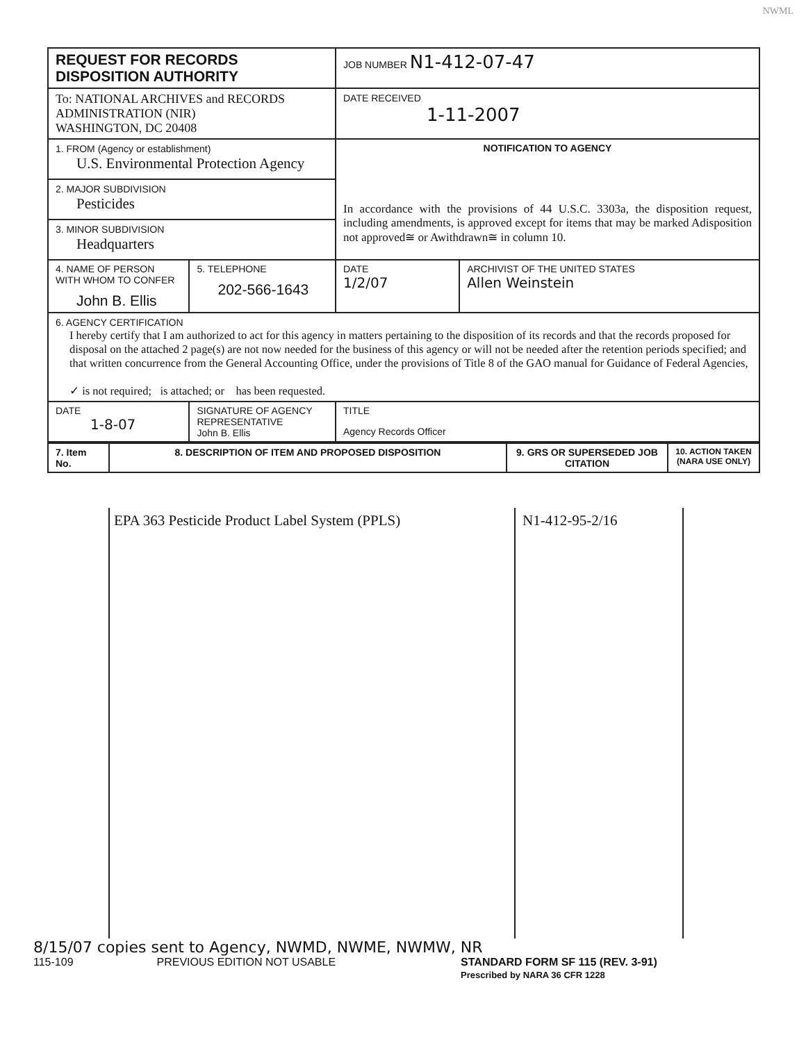NWML
| REQUEST FOR RECORDS DISPOSITION AUTHORITY | | | JOB NUMBER N1-412-07-47 | |
| To: NATIONAL ARCHIVES and RECORDS ADMINISTRATION (NIR) WASHINGTON, DC 20408 | | | DATE RECEIVED 1-11-2007 | |
| 1. FROM (Agency or establishment) U.S. Environmental Protection Agency | | | NOTIFICATION TO AGENCY In accordance with the provisions of 44 U.S.C. 3303a, the disposition request, including amendments, is approved except for items that may be marked Adisposition not approved≅ or Awithdrawn≅ in column 10. | |
| 2. MAJOR SUBDIVISION Pesticides | | | | |
| 3. MINOR SUBDIVISION Headquarters | | | | |
| 4. NAME OF PERSON WITH WHOM TO CONFER John B. Ellis | | 5. TELEPHONE 202-566-1643 | DATE 1/2/07 | ARCHIVIST OF THE UNITED STATES Allen Weinstein |
| 6. AGENCY CERTIFICATION I hereby certify that I am authorized to act for this agency in matters pertaining to the disposition of its records and that the records proposed for disposal on the attached 2 page(s) are not now needed for the business of this agency or will not be needed after the retention periods specified; and that written concurrence from the General Accounting Office, under the provisions of Title 8 of the GAO manual for Guidance of Federal Agencies, ✓ is not required; is attached; or has been requested. | | | | |
| DATE 1-8-07 | SIGNATURE OF AGENCY REPRESENTATIVE John B. Ellis | | TITLE Agency Records Officer | |
| 7. Item No. | 8. DESCRIPTION OF ITEM AND PROPOSED DISPOSITION | 9. GRS OR SUPERSEDED JOB CITATION | 10. ACTION TAKEN (NARA USE ONLY) |
EPA 363 Pesticide Product Label System (PPLS) N1-412-95-2/16
8/15/07 copies sent to Agency, NWMD, NWME, NWMW, NR
115-109 PREVIOUS EDITION NOT USABLE STANDARD FORM SF 115 (REV. 3-91)
Prescribed by NARA 36 CFR 1228